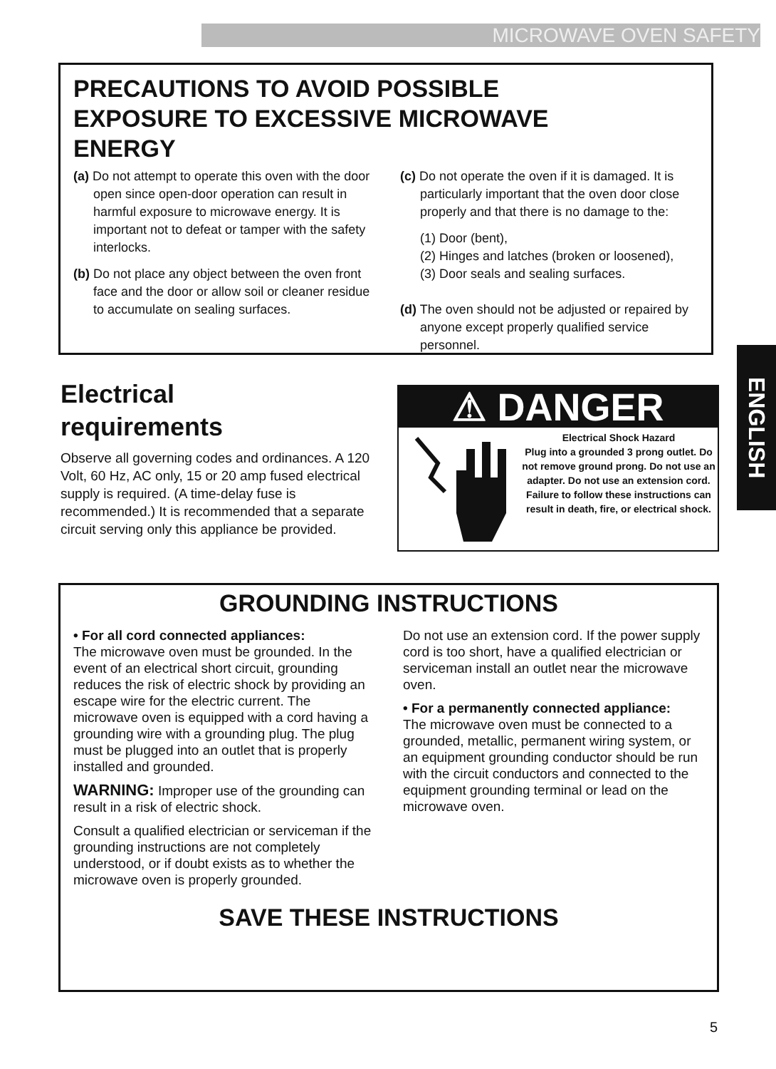MICROWAVE OVEN SAFETY
PRECAUTIONS TO AVOID POSSIBLE
EXPOSURE TO EXCESSIVE MICROWAVE
ENERGY
(a) Do not attempt to operate this oven with the door open since open-door operation can result in harmful exposure to microwave energy. It is important not to defeat or tamper with the safety interlocks.
(b) Do not place any object between the oven front face and the door or allow soil or cleaner residue to accumulate on sealing surfaces.
(c) Do not operate the oven if it is damaged. It is particularly important that the oven door close properly and that there is no damage to the:
(1) Door (bent),
(2) Hinges and latches (broken or loosened),
(3) Door seals and sealing surfaces.
(d) The oven should not be adjusted or repaired by anyone except properly qualified service personnel.
Electrical
requirements
Observe all governing codes and ordinances. A 120 Volt, 60 Hz, AC only, 15 or 20 amp fused electrical supply is required. (A time-delay fuse is recommended.) It is recommended that a separate circuit serving only this appliance be provided.
⚠ DANGER
Electrical Shock Hazard
Plug into a grounded 3 prong outlet. Do not remove ground prong. Do not use an adapter. Do not use an extension cord. Failure to follow these instructions can result in death, fire, or electrical shock.
ENGLISH
GROUNDING INSTRUCTIONS
• For all cord connected appliances:
The microwave oven must be grounded. In the event of an electrical short circuit, grounding reduces the risk of electric shock by providing an escape wire for the electric current. The microwave oven is equipped with a cord having a grounding wire with a grounding plug. The plug must be plugged into an outlet that is properly installed and grounded.
WARNING: Improper use of the grounding can result in a risk of electric shock.
Consult a qualified electrician or serviceman if the grounding instructions are not completely understood, or if doubt exists as to whether the microwave oven is properly grounded.
Do not use an extension cord. If the power supply cord is too short, have a qualified electrician or serviceman install an outlet near the microwave oven.
• For a permanently connected appliance:
The microwave oven must be connected to a grounded, metallic, permanent wiring system, or an equipment grounding conductor should be run with the circuit conductors and connected to the equipment grounding terminal or lead on the microwave oven.
SAVE THESE INSTRUCTIONS
5